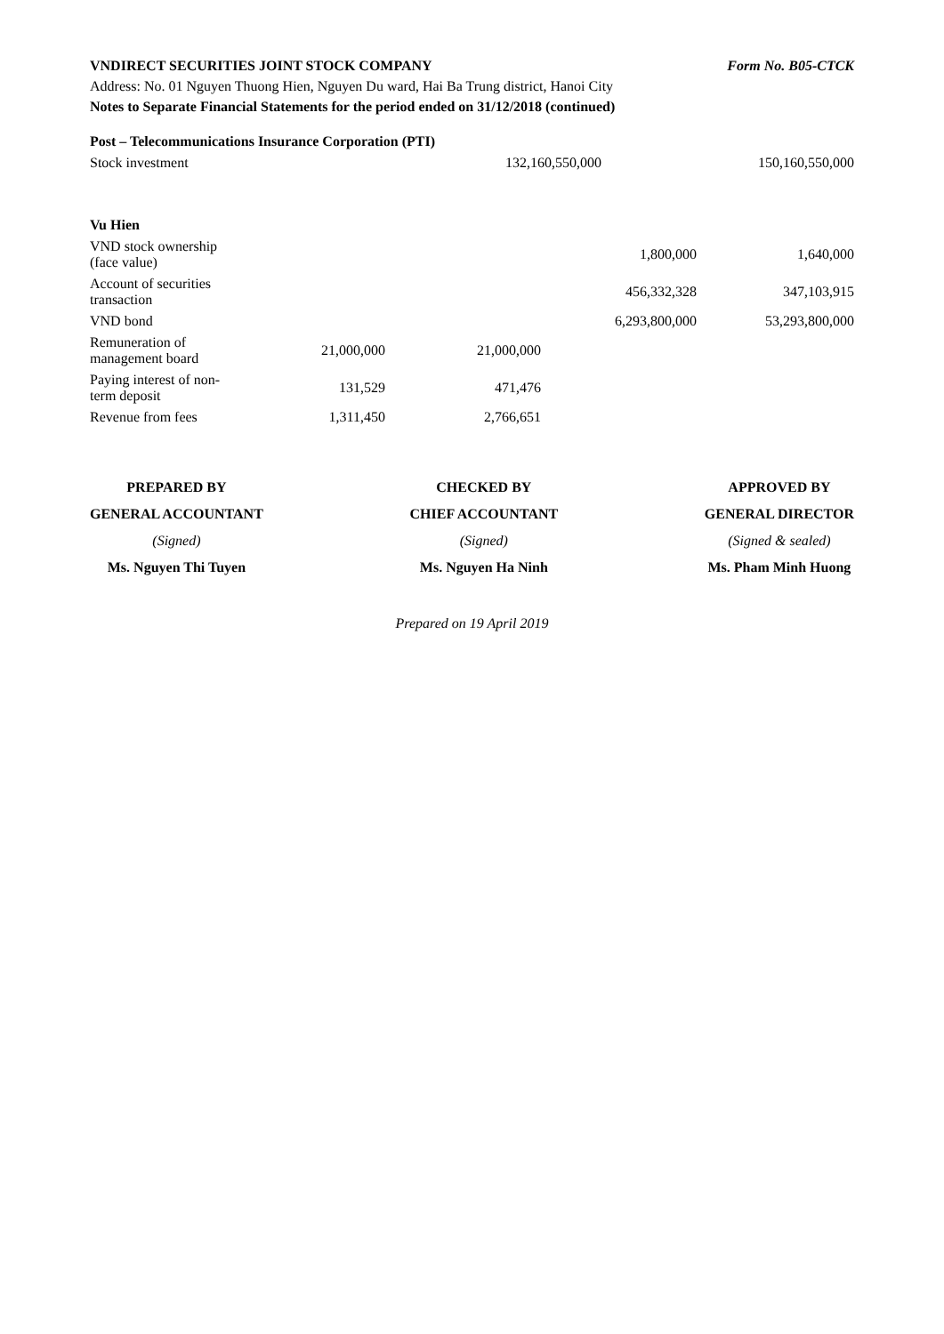VNDIRECT SECURITIES JOINT STOCK COMPANY
Form No. B05-CTCK
Address: No. 01 Nguyen Thuong Hien, Nguyen Du ward, Hai Ba Trung district, Hanoi City
Notes to Separate Financial Statements for the period ended on 31/12/2018 (continued)
| Post – Telecommunications Insurance Corporation (PTI) | | | | |
| Stock investment | | 132,160,550,000 | | 150,160,550,000 |
| Vu Hien | | | | |
| VND stock ownership (face value) | | | 1,800,000 | 1,640,000 |
| Account of securities transaction | | | 456,332,328 | 347,103,915 |
| VND bond | | | 6,293,800,000 | 53,293,800,000 |
| Remuneration of management board | 21,000,000 | 21,000,000 | | |
| Paying interest of non-term deposit | 131,529 | 471,476 | | |
| Revenue from fees | 1,311,450 | 2,766,651 | | |
PREPARED BY
GENERAL ACCOUNTANT
(Signed)
Ms. Nguyen Thi Tuyen
CHECKED BY
CHIEF ACCOUNTANT
(Signed)
Ms. Nguyen Ha Ninh
APPROVED BY
GENERAL DIRECTOR
(Signed & sealed)
Ms. Pham Minh Huong
Prepared on 19 April 2019